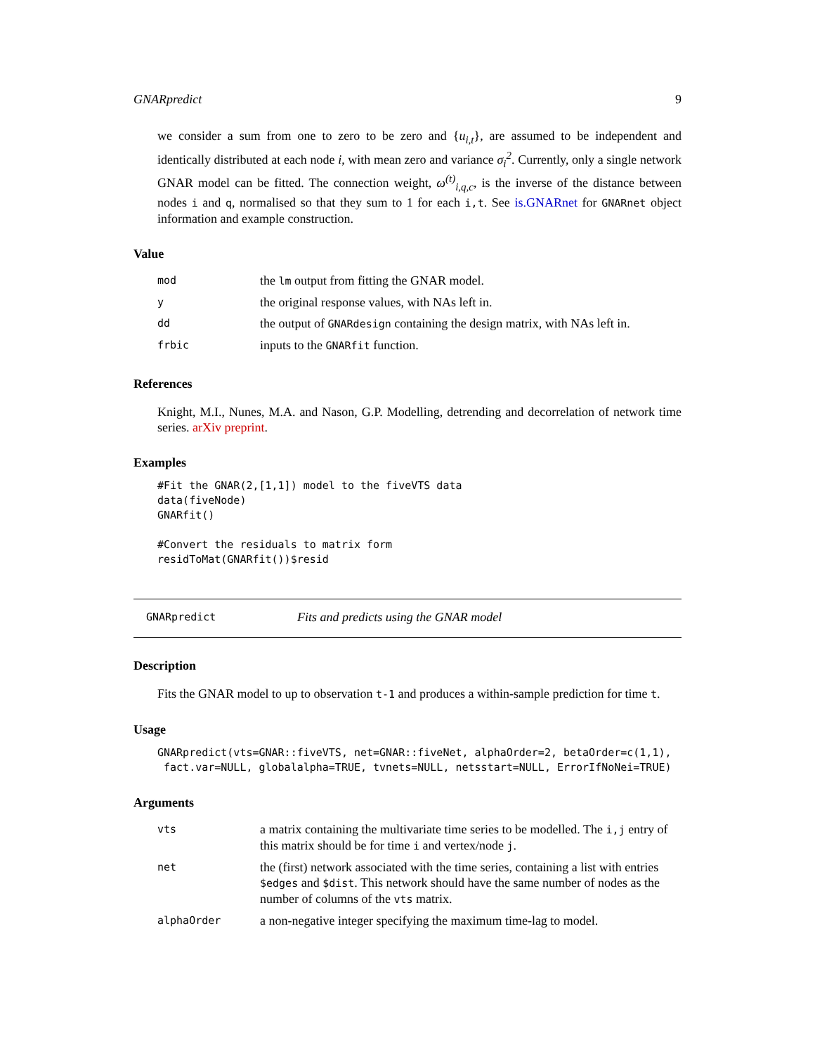GNARpredict 9
we consider a sum from one to zero to be zero and {u<sub>i,t</sub>}, are assumed to be independent and identically distributed at each node i, with mean zero and variance σ<sub>i</sub><sup>2</sup>. Currently, only a single network GNAR model can be fitted. The connection weight, ω<sup>(t)</sup><sub>i,q,c</sub>, is the inverse of the distance between nodes i and q, normalised so that they sum to 1 for each i,t. See is.GNARnet for GNARnet object information and example construction.
Value
| mod | the lm output from fitting the GNAR model. |
| y | the original response values, with NAs left in. |
| dd | the output of GNARdesign containing the design matrix, with NAs left in. |
| frbic | inputs to the GNARfit function. |
References
Knight, M.I., Nunes, M.A. and Nason, G.P. Modelling, detrending and decorrelation of network time series. arXiv preprint.
Examples
#Fit the GNAR(2,[1,1]) model to the fiveVTS data
data(fiveNode)
GNARfit()

#Convert the residuals to matrix form
residToMat(GNARfit())$resid
GNARpredict Fits and predicts using the GNAR model
Description
Fits the GNAR model to up to observation t-1 and produces a within-sample prediction for time t.
Usage
GNARpredict(vts=GNAR::fiveVTS, net=GNAR::fiveNet, alphaOrder=2, betaOrder=c(1,1),
 fact.var=NULL, globalalpha=TRUE, tvnets=NULL, netsstart=NULL, ErrorIfNoNei=TRUE)
Arguments
| vts | a matrix containing the multivariate time series to be modelled. The i,j entry of this matrix should be for time i and vertex/node j . |
| net | the (first) network associated with the time series, containing a list with entries $edges and $dist . This network should have the same number of nodes as the number of columns of the vts matrix. |
| alphaOrder | a non-negative integer specifying the maximum time-lag to model. |